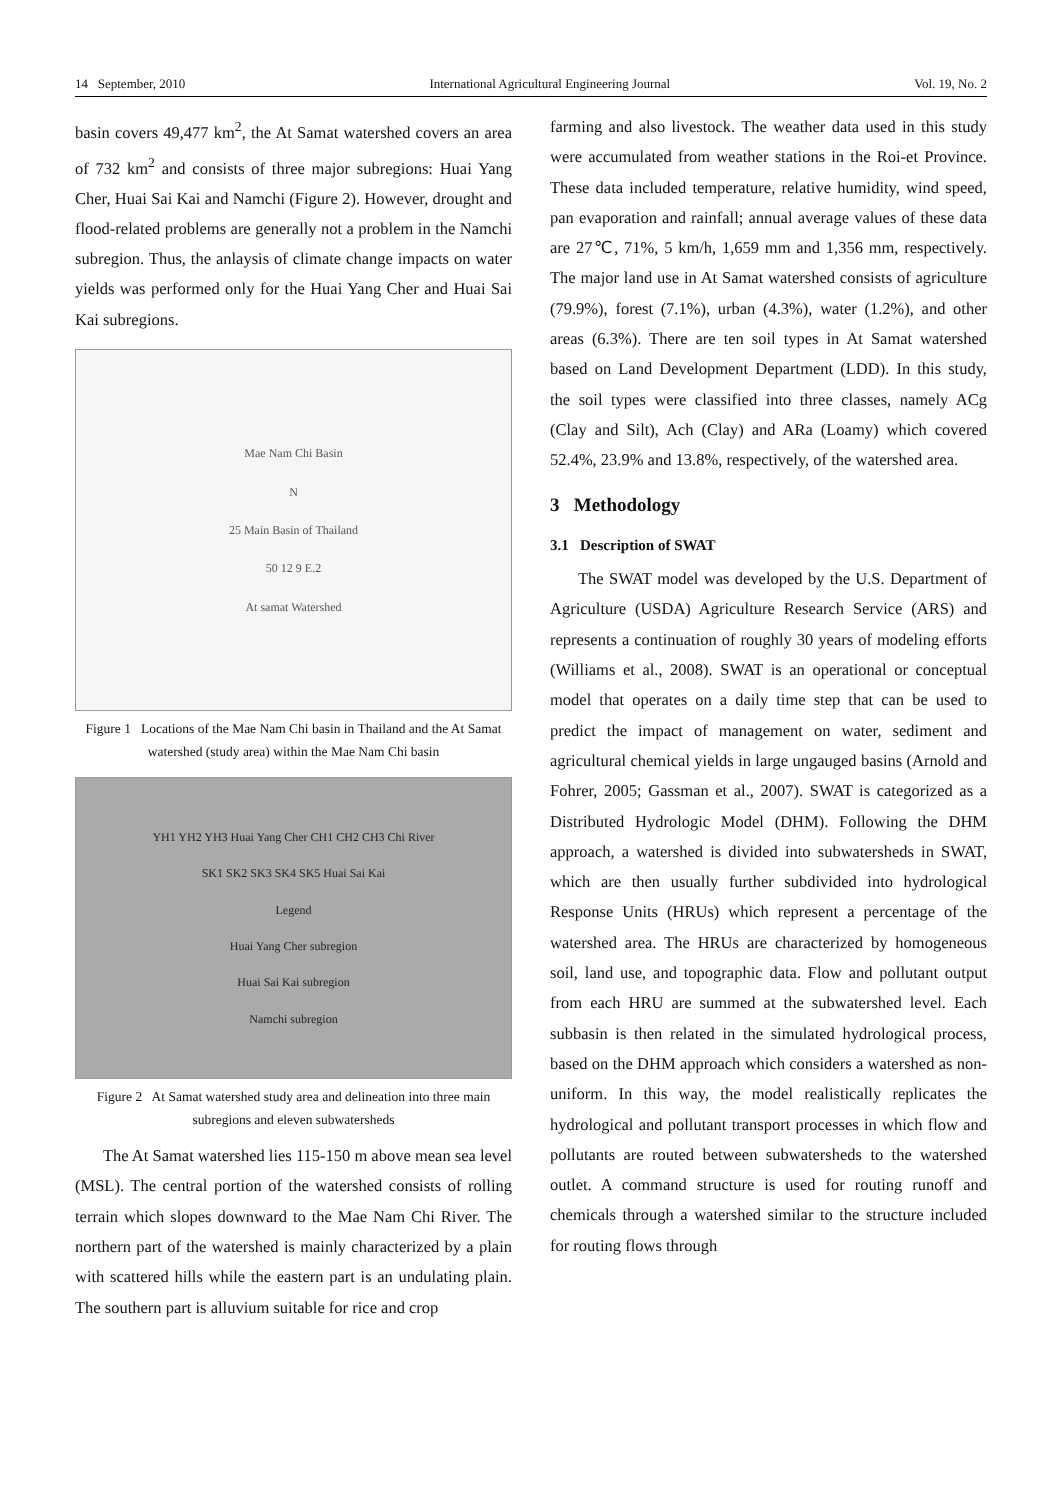14 September, 2010 International Agricultural Engineering Journal Vol. 19, No. 2
basin covers 49,477 km<sup>2</sup>, the At Samat watershed covers an area of 732 km<sup>2</sup> and consists of three major subregions: Huai Yang Cher, Huai Sai Kai and Namchi (Figure 2). However, drought and flood-related problems are generally not a problem in the Namchi subregion. Thus, the anlaysis of climate change impacts on water yields was performed only for the Huai Yang Cher and Huai Sai Kai subregions.
Mae Nam Chi Basin
N
25 Main Basin of Thailand
50 12 9 E.2
At samat Watershed
Figure 1 Locations of the Mae Nam Chi basin in Thailand and the At Samat watershed (study area) within the Mae Nam Chi basin
YH1 YH2 YH3 Huai Yang Cher CH1 CH2 CH3 Chi River
SK1 SK2 SK3 SK4 SK5 Huai Sai Kai
Legend
Huai Yang Cher subregion
Huai Sai Kai subregion
Namchi subregion
Figure 2 At Samat watershed study area and delineation into three main subregions and eleven subwatersheds
The At Samat watershed lies 115-150 m above mean sea level (MSL). The central portion of the watershed consists of rolling terrain which slopes downward to the Mae Nam Chi River. The northern part of the watershed is mainly characterized by a plain with scattered hills while the eastern part is an undulating plain. The southern part is alluvium suitable for rice and crop
farming and also livestock. The weather data used in this study were accumulated from weather stations in the Roi-et Province. These data included temperature, relative humidity, wind speed, pan evaporation and rainfall; annual average values of these data are 27℃, 71%, 5 km/h, 1,659 mm and 1,356 mm, respectively. The major land use in At Samat watershed consists of agriculture (79.9%), forest (7.1%), urban (4.3%), water (1.2%), and other areas (6.3%). There are ten soil types in At Samat watershed based on Land Development Department (LDD). In this study, the soil types were classified into three classes, namely ACg (Clay and Silt), Ach (Clay) and ARa (Loamy) which covered 52.4%, 23.9% and 13.8%, respectively, of the watershed area.
3 Methodology
3.1 Description of SWAT
The SWAT model was developed by the U.S. Department of Agriculture (USDA) Agriculture Research Service (ARS) and represents a continuation of roughly 30 years of modeling efforts (Williams et al., 2008). SWAT is an operational or conceptual model that operates on a daily time step that can be used to predict the impact of management on water, sediment and agricultural chemical yields in large ungauged basins (Arnold and Fohrer, 2005; Gassman et al., 2007). SWAT is categorized as a Distributed Hydrologic Model (DHM). Following the DHM approach, a watershed is divided into subwatersheds in SWAT, which are then usually further subdivided into hydrological Response Units (HRUs) which represent a percentage of the watershed area. The HRUs are characterized by homogeneous soil, land use, and topographic data. Flow and pollutant output from each HRU are summed at the subwatershed level. Each subbasin is then related in the simulated hydrological process, based on the DHM approach which considers a watershed as non-uniform. In this way, the model realistically replicates the hydrological and pollutant transport processes in which flow and pollutants are routed between subwatersheds to the watershed outlet. A command structure is used for routing runoff and chemicals through a watershed similar to the structure included for routing flows through